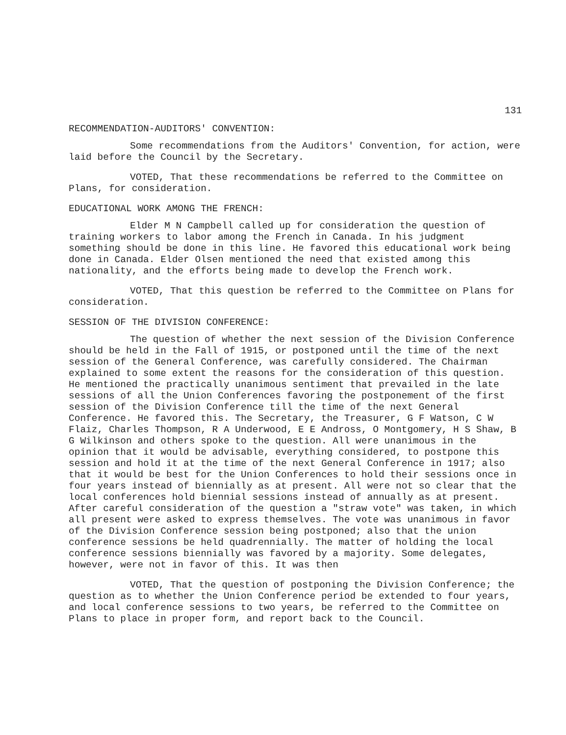131
RECOMMENDATION-AUDITORS' CONVENTION:
Some recommendations from the Auditors' Convention, for action, were laid before the Council by the Secretary.
VOTED, That these recommendations be referred to the Committee on Plans, for consideration.
EDUCATIONAL WORK AMONG THE FRENCH:
Elder M N Campbell called up for consideration the question of training workers to labor among the French in Canada. In his judgment something should be done in this line. He favored this educational work being done in Canada. Elder Olsen mentioned the need that existed among this nationality, and the efforts being made to develop the French work.
VOTED, That this question be referred to the Committee on Plans for consideration.
SESSION OF THE DIVISION CONFERENCE:
The question of whether the next session of the Division Conference should be held in the Fall of 1915, or postponed until the time of the next session of the General Conference, was carefully considered. The Chairman explained to some extent the reasons for the consideration of this question. He mentioned the practically unanimous sentiment that prevailed in the late sessions of all the Union Conferences favoring the postponement of the first session of the Division Conference till the time of the next General Conference. He favored this. The Secretary, the Treasurer, G F Watson, C W Flaiz, Charles Thompson, R A Underwood, E E Andross, O Montgomery, H S Shaw, B G Wilkinson and others spoke to the question. All were unanimous in the opinion that it would be advisable, everything considered, to postpone this session and hold it at the time of the next General Conference in 1917; also that it would be best for the Union Conferences to hold their sessions once in four years instead of biennially as at present. All were not so clear that the local conferences hold biennial sessions instead of annually as at present. After careful consideration of the question a "straw vote" was taken, in which all present were asked to express themselves. The vote was unanimous in favor of the Division Conference session being postponed; also that the union conference sessions be held quadrennially. The matter of holding the local conference sessions biennially was favored by a majority. Some delegates, however, were not in favor of this. It was then
VOTED, That the question of postponing the Division Conference; the question as to whether the Union Conference period be extended to four years, and local conference sessions to two years, be referred to the Committee on Plans to place in proper form, and report back to the Council.